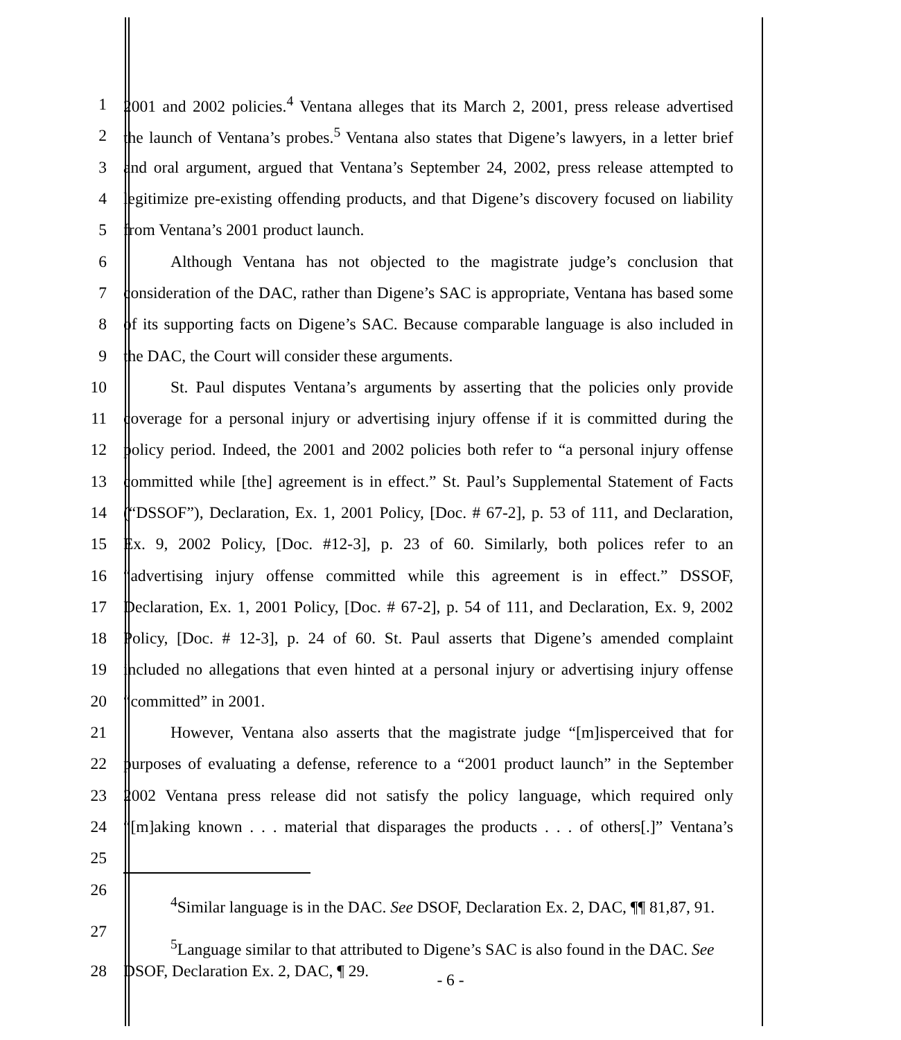1 2001 and 2002 policies.<sup>4</sup> Ventana alleges that its March 2, 2001, press release advertised
2 the launch of Ventana’s probes.<sup>5</sup> Ventana also states that Digene’s lawyers, in a letter brief
3 and oral argument, argued that Ventana’s September 24, 2002, press release attempted to
4 legitimize pre-existing offending products, and that Digene’s discovery focused on liability
5 from Ventana’s 2001 product launch.
6 Although Ventana has not objected to the magistrate judge’s conclusion that
7 consideration of the DAC, rather than Digene’s SAC is appropriate, Ventana has based some
8 of its supporting facts on Digene’s SAC. Because comparable language is also included in
9 the DAC, the Court will consider these arguments.
10 St. Paul disputes Ventana’s arguments by asserting that the policies only provide
11 coverage for a personal injury or advertising injury offense if it is committed during the
12 policy period. Indeed, the 2001 and 2002 policies both refer to “a personal injury offense
13 committed while [the] agreement is in effect.” St. Paul’s Supplemental Statement of Facts
14 (“DSSOF”), Declaration, Ex. 1, 2001 Policy, [Doc. # 67-2], p. 53 of 111, and Declaration,
15 Ex. 9, 2002 Policy, [Doc. #12-3], p. 23 of 60. Similarly, both polices refer to an
16 “advertising injury offense committed while this agreement is in effect.” DSSOF,
17 Declaration, Ex. 1, 2001 Policy, [Doc. # 67-2], p. 54 of 111, and Declaration, Ex. 9, 2002
18 Policy, [Doc. # 12-3], p. 24 of 60. St. Paul asserts that Digene’s amended complaint
19 included no allegations that even hinted at a personal injury or advertising injury offense
20 “committed” in 2001.
21 However, Ventana also asserts that the magistrate judge “[m]isperceived that for
22 purposes of evaluating a defense, reference to a “2001 product launch” in the September
23 2002 Ventana press release did not satisfy the policy language, which required only
24 “[m]aking known . . . material that disparages the products . . . of others[.]” Ventana’s
25
26
<sup>4</sup> Similar language is in the DAC. See DSOF, Declaration Ex. 2, DAC, ¶¶ 81,87, 91.
27
<sup>5</sup> Language similar to that attributed to Digene’s SAC is also found in the DAC. See
28 DSOF, Declaration Ex. 2, DAC, ¶ 29.
- 6 -